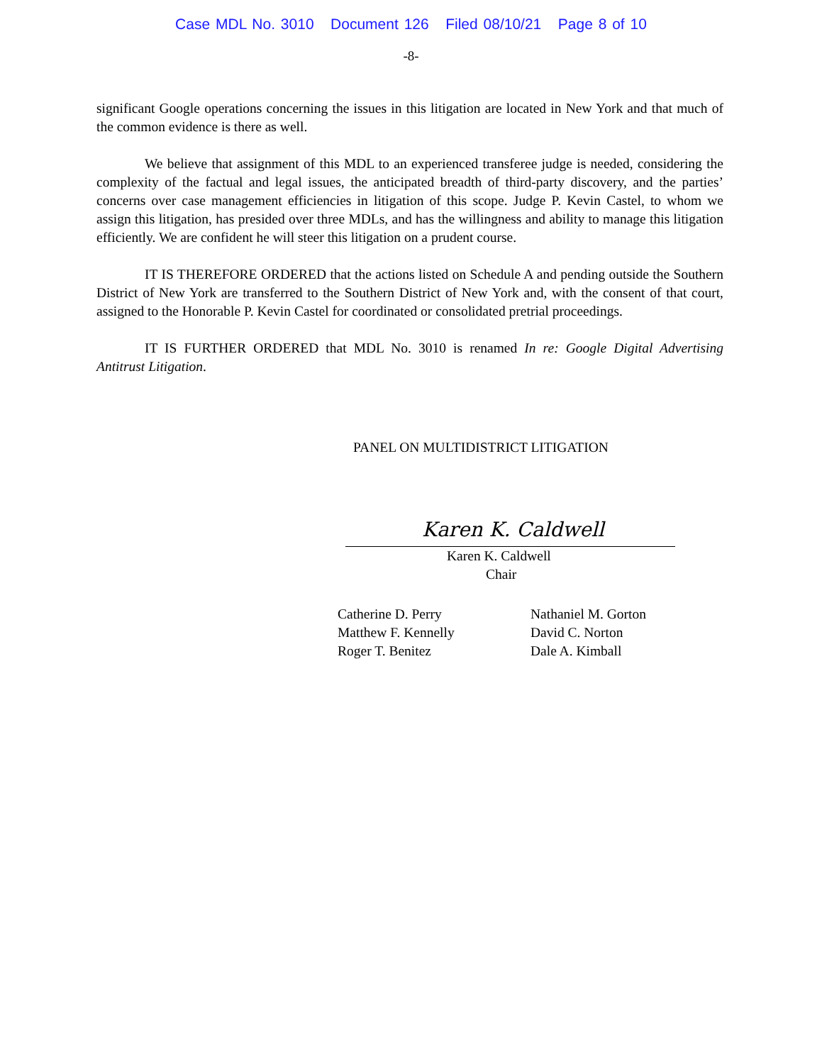Case MDL No. 3010 Document 126 Filed 08/10/21 Page 8 of 10
-8-
significant Google operations concerning the issues in this litigation are located in New York and that much of the common evidence is there as well.
We believe that assignment of this MDL to an experienced transferee judge is needed, considering the complexity of the factual and legal issues, the anticipated breadth of third-party discovery, and the parties’ concerns over case management efficiencies in litigation of this scope. Judge P. Kevin Castel, to whom we assign this litigation, has presided over three MDLs, and has the willingness and ability to manage this litigation efficiently. We are confident he will steer this litigation on a prudent course.
IT IS THEREFORE ORDERED that the actions listed on Schedule A and pending outside the Southern District of New York are transferred to the Southern District of New York and, with the consent of that court, assigned to the Honorable P. Kevin Castel for coordinated or consolidated pretrial proceedings.
IT IS FURTHER ORDERED that MDL No. 3010 is renamed In re: Google Digital Advertising Antitrust Litigation.
PANEL ON MULTIDISTRICT LITIGATION
Karen K. Caldwell
Karen K. Caldwell
Chair
Catherine D. Perry
Matthew F. Kennelly
Roger T. Benitez
Nathaniel M. Gorton
David C. Norton
Dale A. Kimball